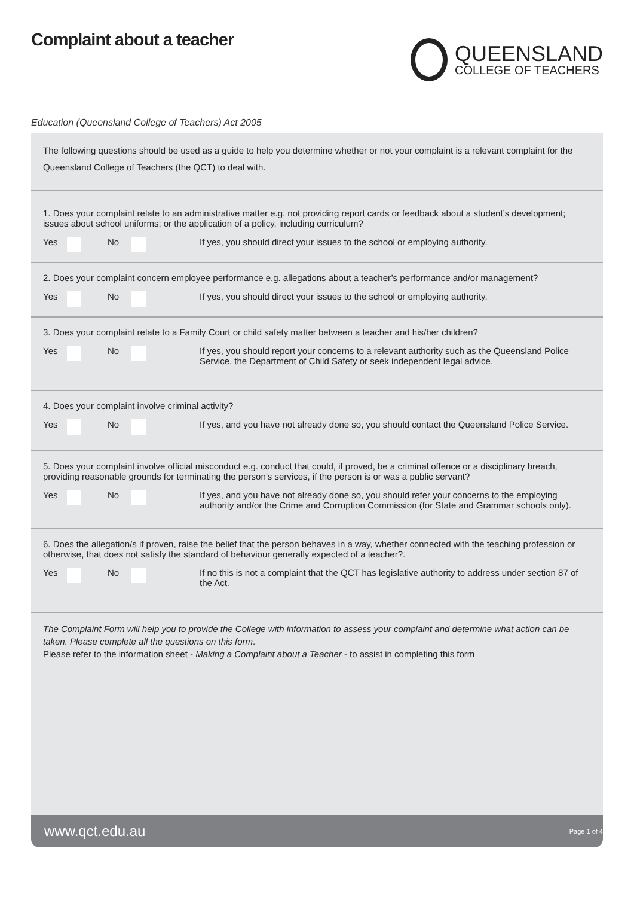Complaint about a teacher
QUEENSLAND
COLLEGE OF TEACHERS
Education (Queensland College of Teachers) Act 2005
The following questions should be used as a guide to help you determine whether or not your complaint is a relevant complaint for the Queensland College of Teachers (the QCT) to deal with.
1. Does your complaint relate to an administrative matter e.g. not providing report cards or feedback about a student’s development; issues about school uniforms; or the application of a policy, including curriculum?
Yes No If yes, you should direct your issues to the school or employing authority.
2. Does your complaint concern employee performance e.g. allegations about a teacher’s performance and/or management?
Yes No If yes, you should direct your issues to the school or employing authority.
3. Does your complaint relate to a Family Court or child safety matter between a teacher and his/her children?
Yes No If yes, you should report your concerns to a relevant authority such as the Queensland Police Service, the Department of Child Safety or seek independent legal advice.
4. Does your complaint involve criminal activity?
Yes No If yes, and you have not already done so, you should contact the Queensland Police Service.
5. Does your complaint involve official misconduct e.g. conduct that could, if proved, be a criminal offence or a disciplinary breach, providing reasonable grounds for terminating the person’s services, if the person is or was a public servant?
Yes No If yes, and you have not already done so, you should refer your concerns to the employing authority and/or the Crime and Corruption Commission (for State and Grammar schools only).
6. Does the allegation/s if proven, raise the belief that the person behaves in a way, whether connected with the teaching profession or otherwise, that does not satisfy the standard of behaviour generally expected of a teacher?.
Yes No If no this is not a complaint that the QCT has legislative authority to address under section 87 of the Act.
The Complaint Form will help you to provide the College with information to assess your complaint and determine what action can be taken. Please complete all the questions on this form.
Please refer to the information sheet - Making a Complaint about a Teacher - to assist in completing this form
www.qct.edu.au Page 1 of 4